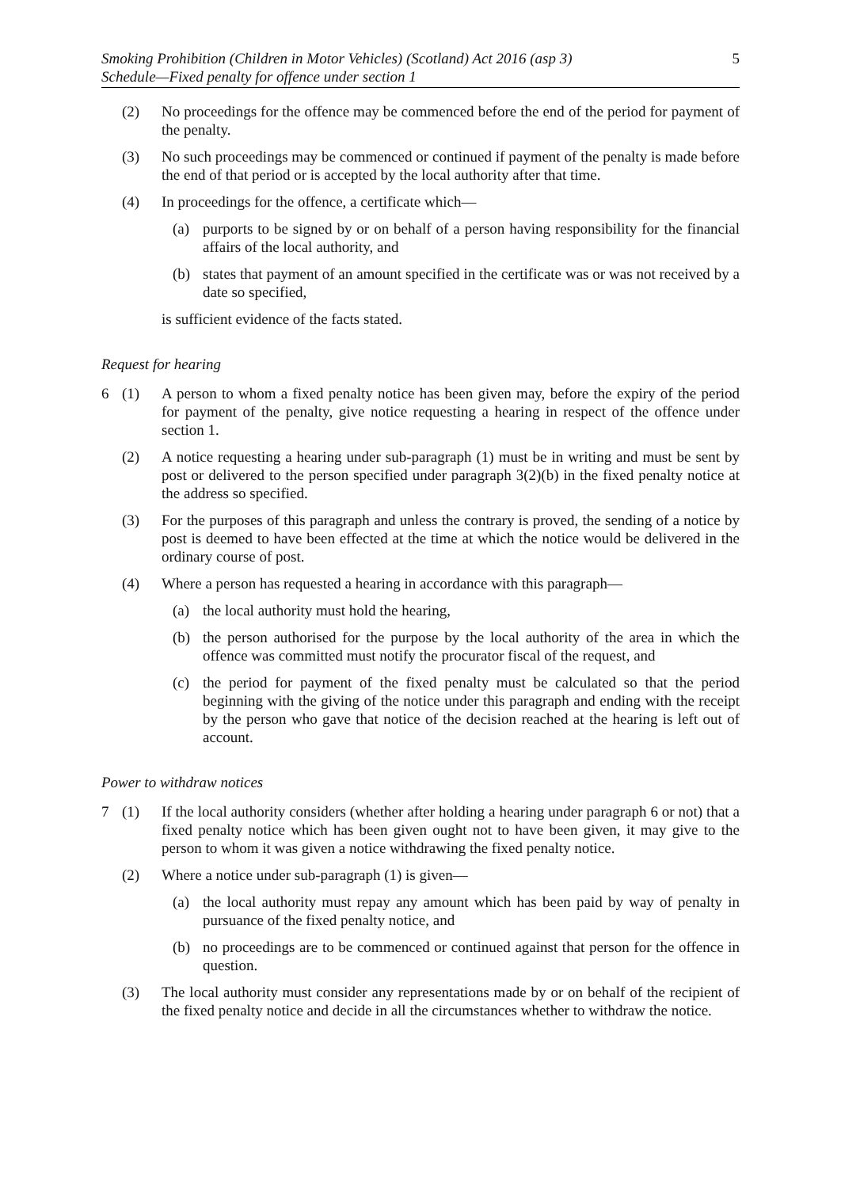Smoking Prohibition (Children in Motor Vehicles) (Scotland) Act 2016 (asp 3)
Schedule—Fixed penalty for offence under section 1
5
(2) No proceedings for the offence may be commenced before the end of the period for payment of the penalty.
(3) No such proceedings may be commenced or continued if payment of the penalty is made before the end of that period or is accepted by the local authority after that time.
(4) In proceedings for the offence, a certificate which—
(a) purports to be signed by or on behalf of a person having responsibility for the financial affairs of the local authority, and
(b) states that payment of an amount specified in the certificate was or was not received by a date so specified,
is sufficient evidence of the facts stated.
Request for hearing
6 (1) A person to whom a fixed penalty notice has been given may, before the expiry of the period for payment of the penalty, give notice requesting a hearing in respect of the offence under section 1.
(2) A notice requesting a hearing under sub-paragraph (1) must be in writing and must be sent by post or delivered to the person specified under paragraph 3(2)(b) in the fixed penalty notice at the address so specified.
(3) For the purposes of this paragraph and unless the contrary is proved, the sending of a notice by post is deemed to have been effected at the time at which the notice would be delivered in the ordinary course of post.
(4) Where a person has requested a hearing in accordance with this paragraph—
(a) the local authority must hold the hearing,
(b) the person authorised for the purpose by the local authority of the area in which the offence was committed must notify the procurator fiscal of the request, and
(c) the period for payment of the fixed penalty must be calculated so that the period beginning with the giving of the notice under this paragraph and ending with the receipt by the person who gave that notice of the decision reached at the hearing is left out of account.
Power to withdraw notices
7 (1) If the local authority considers (whether after holding a hearing under paragraph 6 or not) that a fixed penalty notice which has been given ought not to have been given, it may give to the person to whom it was given a notice withdrawing the fixed penalty notice.
(2) Where a notice under sub-paragraph (1) is given—
(a) the local authority must repay any amount which has been paid by way of penalty in pursuance of the fixed penalty notice, and
(b) no proceedings are to be commenced or continued against that person for the offence in question.
(3) The local authority must consider any representations made by or on behalf of the recipient of the fixed penalty notice and decide in all the circumstances whether to withdraw the notice.